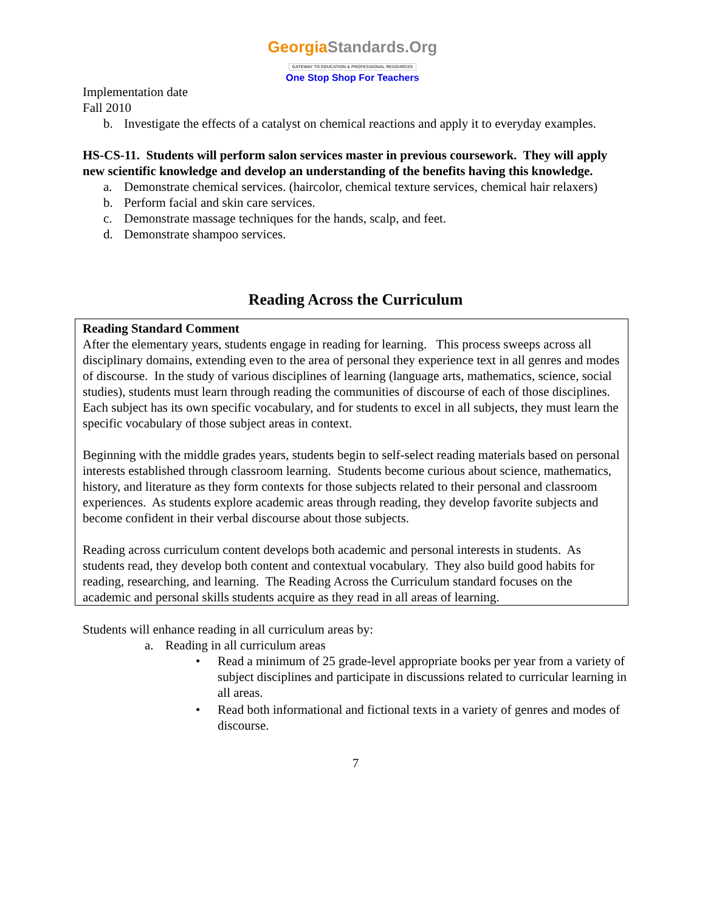GeorgiaStandards.Org
GATEWAY TO EDUCATION & PROFESSIONAL RESOURCES
One Stop Shop For Teachers
Implementation date
Fall 2010
b. Investigate the effects of a catalyst on chemical reactions and apply it to everyday examples.
HS-CS-11. Students will perform salon services master in previous coursework. They will apply new scientific knowledge and develop an understanding of the benefits having this knowledge.
a. Demonstrate chemical services. (haircolor, chemical texture services, chemical hair relaxers)
b. Perform facial and skin care services.
c. Demonstrate massage techniques for the hands, scalp, and feet.
d. Demonstrate shampoo services.
Reading Across the Curriculum
Reading Standard Comment
After the elementary years, students engage in reading for learning. This process sweeps across all disciplinary domains, extending even to the area of personal they experience text in all genres and modes of discourse. In the study of various disciplines of learning (language arts, mathematics, science, social studies), students must learn through reading the communities of discourse of each of those disciplines. Each subject has its own specific vocabulary, and for students to excel in all subjects, they must learn the specific vocabulary of those subject areas in context.
Beginning with the middle grades years, students begin to self-select reading materials based on personal interests established through classroom learning. Students become curious about science, mathematics, history, and literature as they form contexts for those subjects related to their personal and classroom experiences. As students explore academic areas through reading, they develop favorite subjects and become confident in their verbal discourse about those subjects.
Reading across curriculum content develops both academic and personal interests in students. As students read, they develop both content and contextual vocabulary. They also build good habits for reading, researching, and learning. The Reading Across the Curriculum standard focuses on the academic and personal skills students acquire as they read in all areas of learning.
Students will enhance reading in all curriculum areas by:
a. Reading in all curriculum areas
• Read a minimum of 25 grade-level appropriate books per year from a variety of subject disciplines and participate in discussions related to curricular learning in all areas.
• Read both informational and fictional texts in a variety of genres and modes of discourse.
7